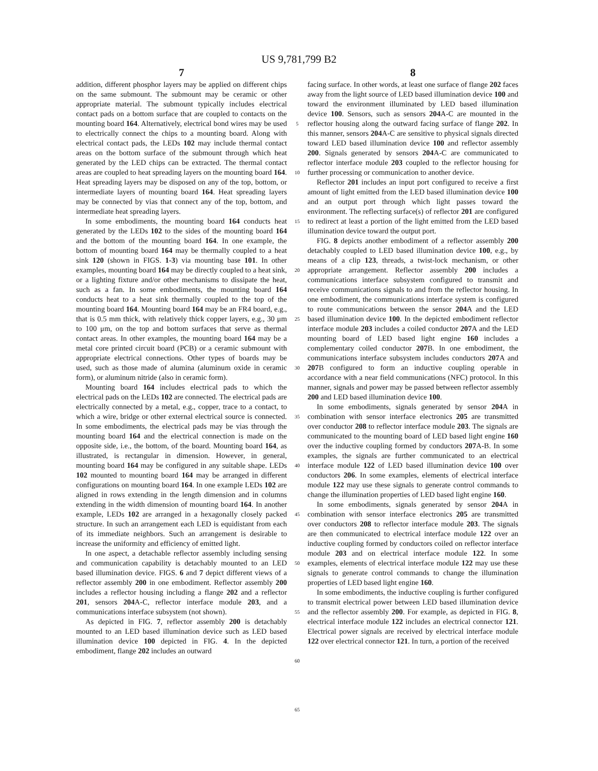US 9,781,799 B2
7
addition, different phosphor layers may be applied on different chips on the same submount. The submount may be ceramic or other appropriate material. The submount typically includes electrical contact pads on a bottom surface that are coupled to contacts on the mounting board 164. Alternatively, electrical bond wires may be used to electrically connect the chips to a mounting board. Along with electrical contact pads, the LEDs 102 may include thermal contact areas on the bottom surface of the submount through which heat generated by the LED chips can be extracted. The thermal contact areas are coupled to heat spreading layers on the mounting board 164. Heat spreading layers may be disposed on any of the top, bottom, or intermediate layers of mounting board 164. Heat spreading layers may be connected by vias that connect any of the top, bottom, and intermediate heat spreading layers.
In some embodiments, the mounting board 164 conducts heat generated by the LEDs 102 to the sides of the mounting board 164 and the bottom of the mounting board 164. In one example, the bottom of mounting board 164 may be thermally coupled to a heat sink 120 (shown in FIGS. 1-3) via mounting base 101. In other examples, mounting board 164 may be directly coupled to a heat sink, or a lighting fixture and/or other mechanisms to dissipate the heat, such as a fan. In some embodiments, the mounting board 164 conducts heat to a heat sink thermally coupled to the top of the mounting board 164. Mounting board 164 may be an FR4 board, e.g., that is 0.5 mm thick, with relatively thick copper layers, e.g., 30 μm to 100 μm, on the top and bottom surfaces that serve as thermal contact areas. In other examples, the mounting board 164 may be a metal core printed circuit board (PCB) or a ceramic submount with appropriate electrical connections. Other types of boards may be used, such as those made of alumina (aluminum oxide in ceramic form), or aluminum nitride (also in ceramic form).
Mounting board 164 includes electrical pads to which the electrical pads on the LEDs 102 are connected. The electrical pads are electrically connected by a metal, e.g., copper, trace to a contact, to which a wire, bridge or other external electrical source is connected. In some embodiments, the electrical pads may be vias through the mounting board 164 and the electrical connection is made on the opposite side, i.e., the bottom, of the board. Mounting board 164, as illustrated, is rectangular in dimension. However, in general, mounting board 164 may be configured in any suitable shape. LEDs 102 mounted to mounting board 164 may be arranged in different configurations on mounting board 164. In one example LEDs 102 are aligned in rows extending in the length dimension and in columns extending in the width dimension of mounting board 164. In another example, LEDs 102 are arranged in a hexagonally closely packed structure. In such an arrangement each LED is equidistant from each of its immediate neighbors. Such an arrangement is desirable to increase the uniformity and efficiency of emitted light.
In one aspect, a detachable reflector assembly including sensing and communication capability is detachably mounted to an LED based illumination device. FIGS. 6 and 7 depict different views of a reflector assembly 200 in one embodiment. Reflector assembly 200 includes a reflector housing including a flange 202 and a reflector 201, sensors 204 A-C, reflector interface module 203, and a communications interface subsystem (not shown).
As depicted in FIG. 7, reflector assembly 200 is detachably mounted to an LED based illumination device such as LED based illumination device 100 depicted in FIG. 4. In the depicted embodiment, flange 202 includes an outward
5
10
15
20
25
30
35
40
45
50
55
60
65
8
facing surface. In other words, at least one surface of flange 202 faces away from the light source of LED based illumination device 100 and toward the environment illuminated by LED based illumination device 100. Sensors, such as sensors 204 A-C are mounted in the reflector housing along the outward facing surface of flange 202. In this manner, sensors 204 A-C are sensitive to physical signals directed toward LED based illumination device 100 and reflector assembly 200. Signals generated by sensors 204 A-C are communicated to reflector interface module 203 coupled to the reflector housing for further processing or communication to another device.
Reflector 201 includes an input port configured to receive a first amount of light emitted from the LED based illumination device 100 and an output port through which light passes toward the environment. The reflecting surface(s) of reflector 201 are configured to redirect at least a portion of the light emitted from the LED based illumination device toward the output port.
FIG. 8 depicts another embodiment of a reflector assembly 200 detachably coupled to LED based illumination device 100, e.g., by means of a clip 123, threads, a twist-lock mechanism, or other appropriate arrangement. Reflector assembly 200 includes a communications interface subsystem configured to transmit and receive communications signals to and from the reflector housing. In one embodiment, the communications interface system is configured to route communications between the sensor 204 A and the LED based illumination device 100. In the depicted embodiment reflector interface module 203 includes a coiled conductor 207 A and the LED mounting board of LED based light engine 160 includes a complementary coiled conductor 207 B. In one embodiment, the communications interface subsystem includes conductors 207 A and 207 B configured to form an inductive coupling operable in accordance with a near field communications (NFC) protocol. In this manner, signals and power may be passed between reflector assembly 200 and LED based illumination device 100.
In some embodiments, signals generated by sensor 204 A in combination with sensor interface electronics 205 are transmitted over conductor 208 to reflector interface module 203. The signals are communicated to the mounting board of LED based light engine 160 over the inductive coupling formed by conductors 207 A-B. In some examples, the signals are further communicated to an electrical interface module 122 of LED based illumination device 100 over conductors 206. In some examples, elements of electrical interface module 122 may use these signals to generate control commands to change the illumination properties of LED based light engine 160.
In some embodiments, signals generated by sensor 204 A in combination with sensor interface electronics 205 are transmitted over conductors 208 to reflector interface module 203. The signals are then communicated to electrical interface module 122 over an inductive coupling formed by conductors coiled on reflector interface module 203 and on electrical interface module 122. In some examples, elements of electrical interface module 122 may use these signals to generate control commands to change the illumination properties of LED based light engine 160.
In some embodiments, the inductive coupling is further configured to transmit electrical power between LED based illumination device and the reflector assembly 200. For example, as depicted in FIG. 8, electrical interface module 122 includes an electrical connector 121. Electrical power signals are received by electrical interface module 122 over electrical connector 121. In turn, a portion of the received